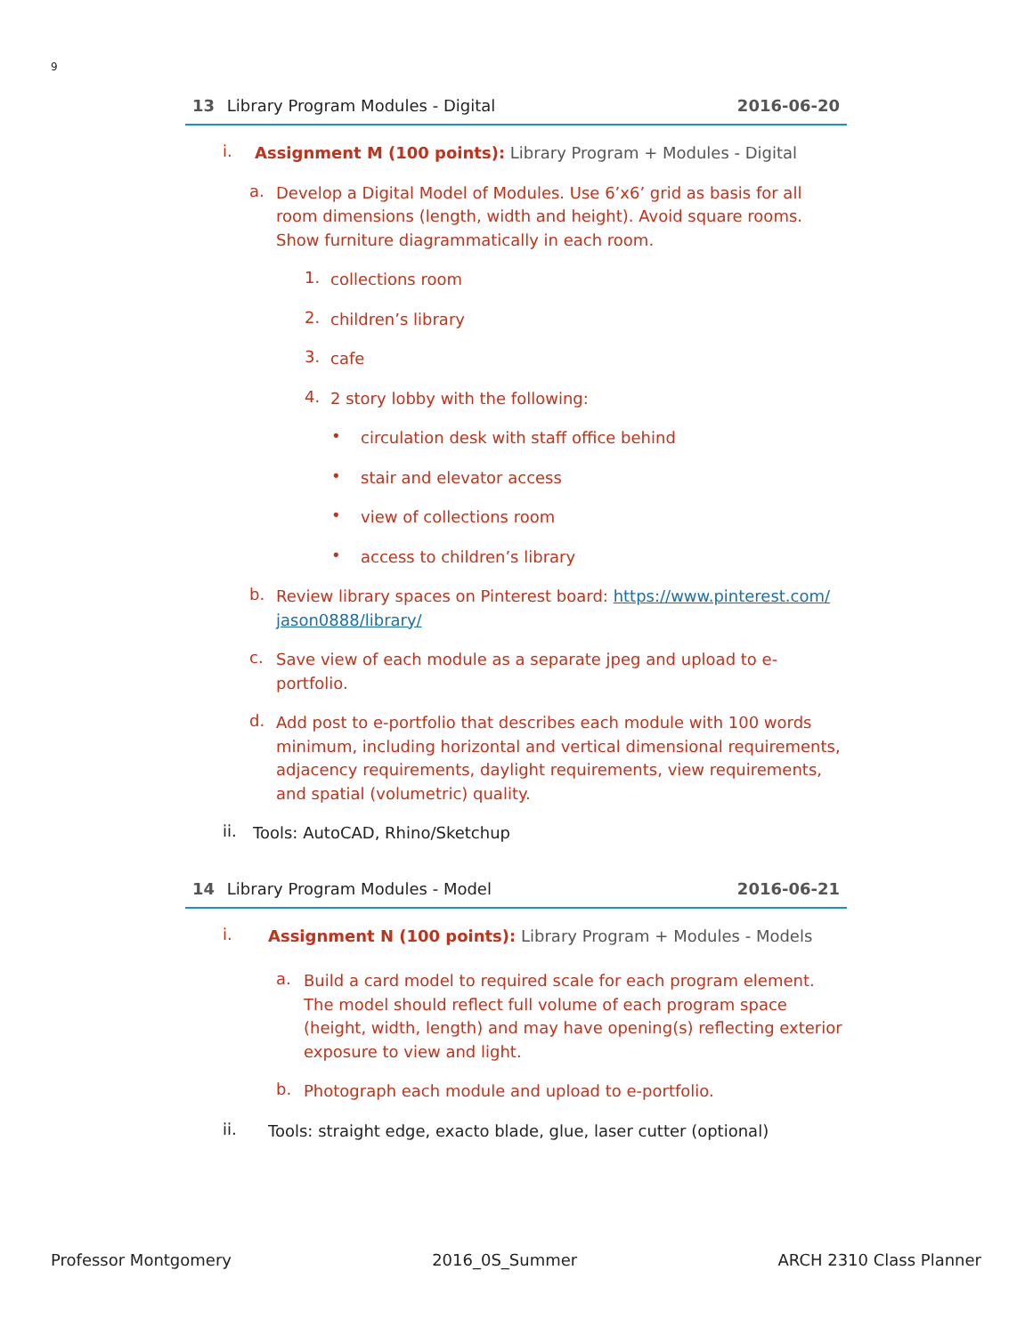9
13 Library Program Modules - Digital 2016-06-20
i.
Assignment M (100 points): Library Program + Modules - Digital
a.
Develop a Digital Model of Modules. Use 6’x6’ grid as basis for all room dimensions (length, width and height). Avoid square rooms. Show furniture diagrammatically in each room.
1.
collections room
2.
children’s library
3.
cafe
4.
2 story lobby with the following:
•
circulation desk with staff office behind
•
stair and elevator access
•
view of collections room
•
access to children’s library
b.
Review library spaces on Pinterest board: https://www.pinterest.com/ jason0888/library/
c.
Save view of each module as a separate jpeg and upload to e-portfolio.
d.
Add post to e-portfolio that describes each module with 100 words minimum, including horizontal and vertical dimensional requirements, adjacency requirements, daylight requirements, view requirements, and spatial (volumetric) quality.
ii.
Tools: AutoCAD, Rhino/Sketchup
14 Library Program Modules - Model 2016-06-21
i.
Assignment N (100 points): Library Program + Modules - Models
a.
Build a card model to required scale for each program element. The model should reflect full volume of each program space (height, width, length) and may have opening(s) reflecting exterior exposure to view and light.
b.
Photograph each module and upload to e-portfolio.
ii.
Tools: straight edge, exacto blade, glue, laser cutter (optional)
Professor Montgomery 2016_0S_Summer ARCH 2310 Class Planner